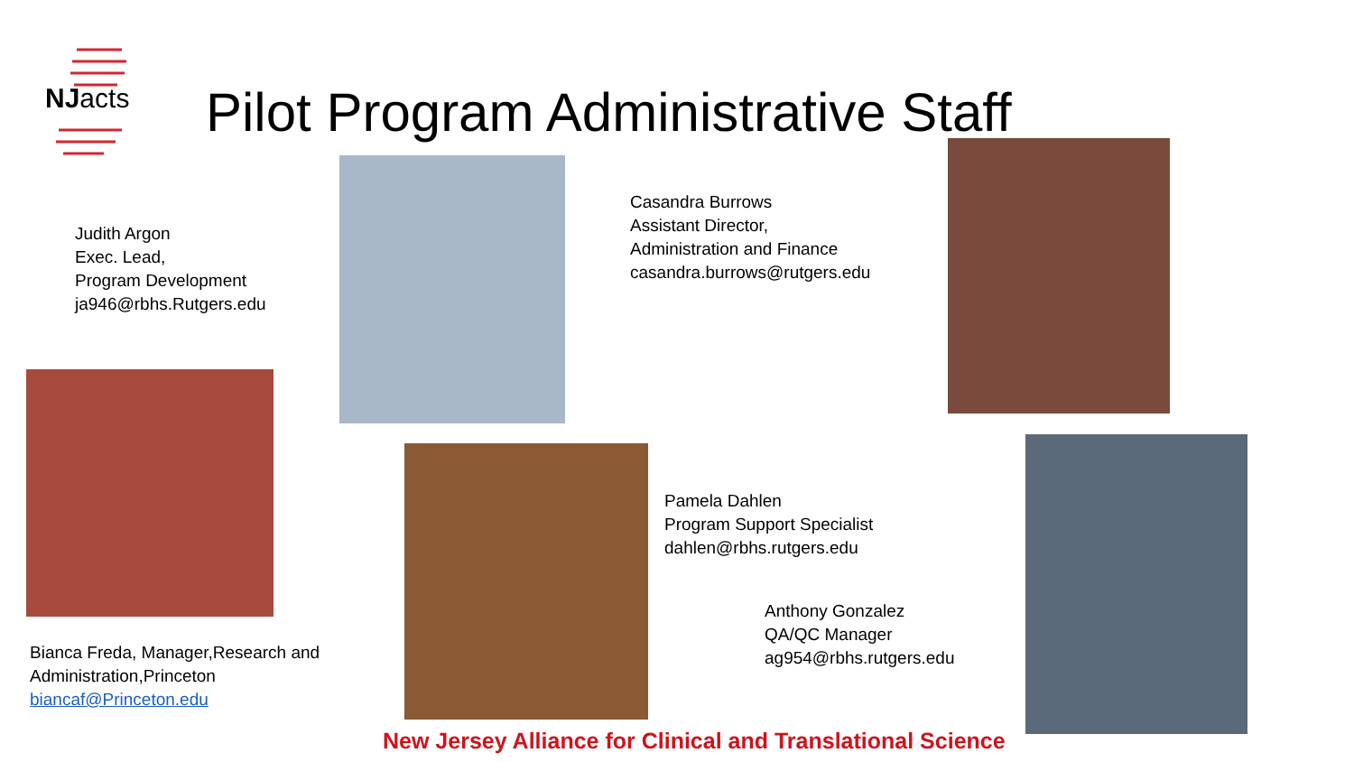NJacts
Pilot Program Administrative Staff
Judith Argon
Exec. Lead,
Program Development
ja946@rbhs.Rutgers.edu
Casandra Burrows
Assistant Director,
Administration and Finance
casandra.burrows@rutgers.edu
Bianca Freda, Manager,Research and
Administration,Princeton
biancaf@Princeton.edu
Pamela Dahlen
Program Support Specialist
dahlen@rbhs.rutgers.edu
Anthony Gonzalez
QA/QC Manager
ag954@rbhs.rutgers.edu
New Jersey Alliance for Clinical and Translational Science